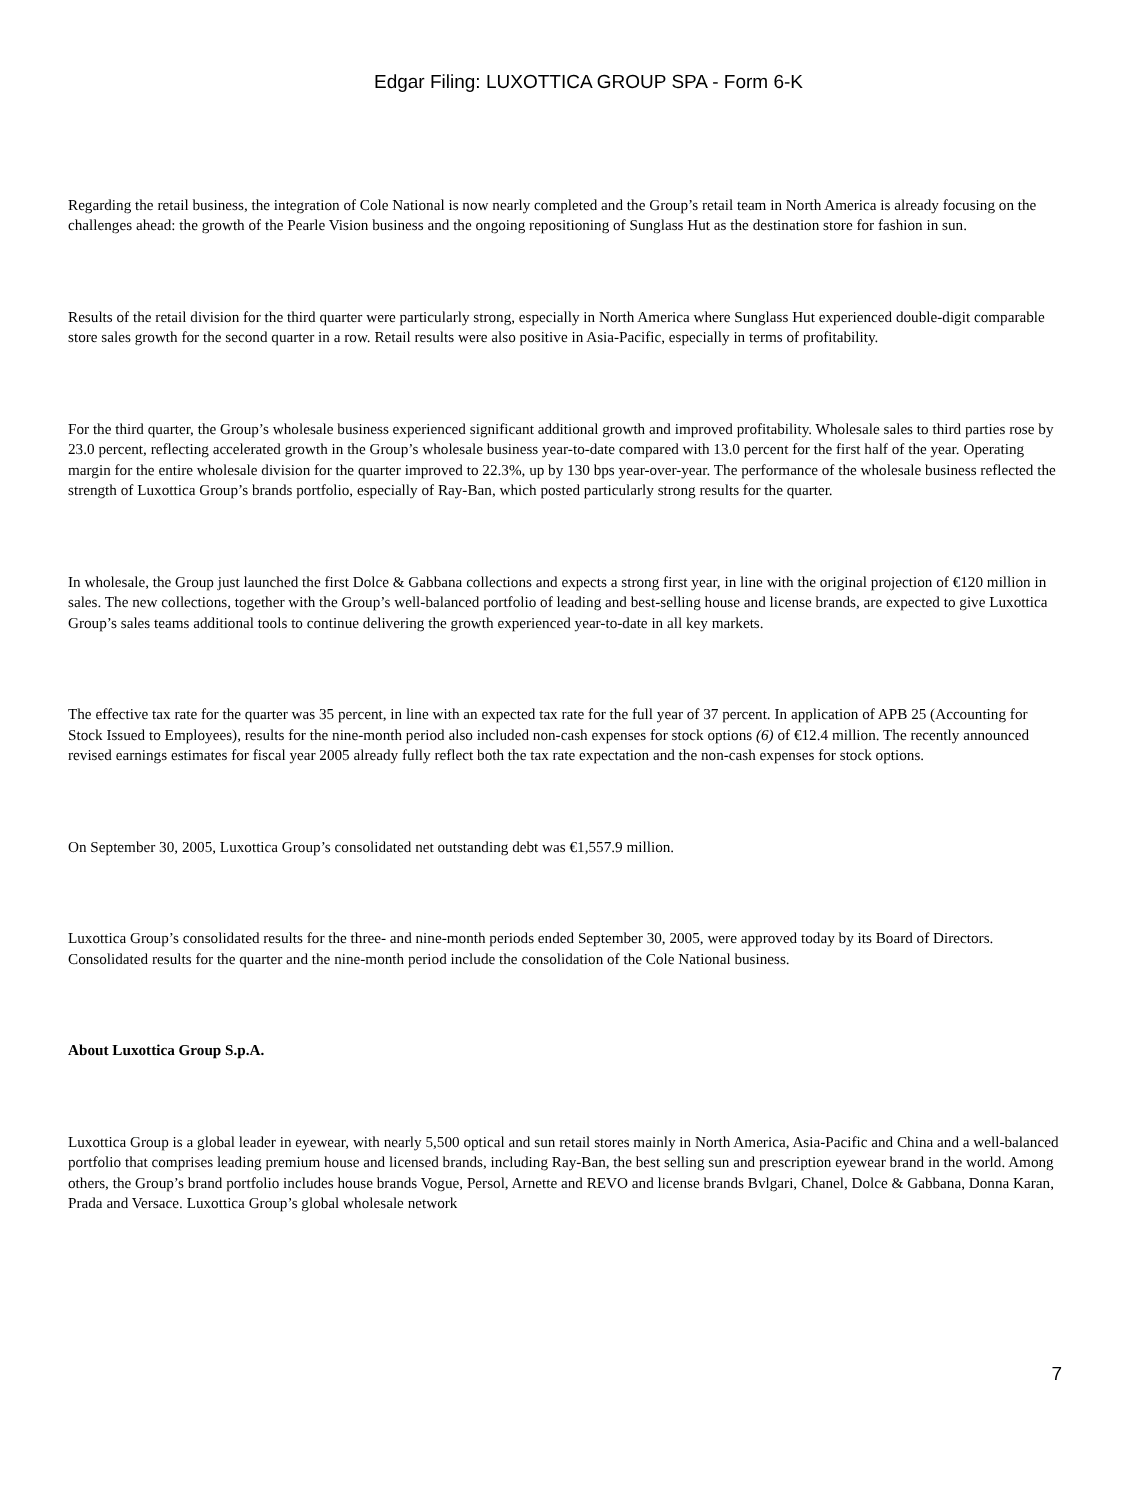Edgar Filing: LUXOTTICA GROUP SPA - Form 6-K
Regarding the retail business, the integration of Cole National is now nearly completed and the Group’s retail team in North America is already focusing on the challenges ahead: the growth of the Pearle Vision business and the ongoing repositioning of Sunglass Hut as the destination store for fashion in sun.
Results of the retail division for the third quarter were particularly strong, especially in North America where Sunglass Hut experienced double-digit comparable store sales growth for the second quarter in a row. Retail results were also positive in Asia-Pacific, especially in terms of profitability.
For the third quarter, the Group’s wholesale business experienced significant additional growth and improved profitability. Wholesale sales to third parties rose by 23.0 percent, reflecting accelerated growth in the Group’s wholesale business year-to-date compared with 13.0 percent for the first half of the year. Operating margin for the entire wholesale division for the quarter improved to 22.3%, up by 130 bps year-over-year. The performance of the wholesale business reflected the strength of Luxottica Group’s brands portfolio, especially of Ray-Ban, which posted particularly strong results for the quarter.
In wholesale, the Group just launched the first Dolce & Gabbana collections and expects a strong first year, in line with the original projection of €120 million in sales. The new collections, together with the Group’s well-balanced portfolio of leading and best-selling house and license brands, are expected to give Luxottica Group’s sales teams additional tools to continue delivering the growth experienced year-to-date in all key markets.
The effective tax rate for the quarter was 35 percent, in line with an expected tax rate for the full year of 37 percent. In application of APB 25 (Accounting for Stock Issued to Employees), results for the nine-month period also included non-cash expenses for stock options (6) of €12.4 million. The recently announced revised earnings estimates for fiscal year 2005 already fully reflect both the tax rate expectation and the non-cash expenses for stock options.
On September 30, 2005, Luxottica Group’s consolidated net outstanding debt was €1,557.9 million.
Luxottica Group’s consolidated results for the three- and nine-month periods ended September 30, 2005, were approved today by its Board of Directors. Consolidated results for the quarter and the nine-month period include the consolidation of the Cole National business.
About Luxottica Group S.p.A.
Luxottica Group is a global leader in eyewear, with nearly 5,500 optical and sun retail stores mainly in North America, Asia-Pacific and China and a well-balanced portfolio that comprises leading premium house and licensed brands, including Ray-Ban, the best selling sun and prescription eyewear brand in the world. Among others, the Group’s brand portfolio includes house brands Vogue, Persol, Arnette and REVO and license brands Bvlgari, Chanel, Dolce & Gabbana, Donna Karan, Prada and Versace. Luxottica Group’s global wholesale network
7